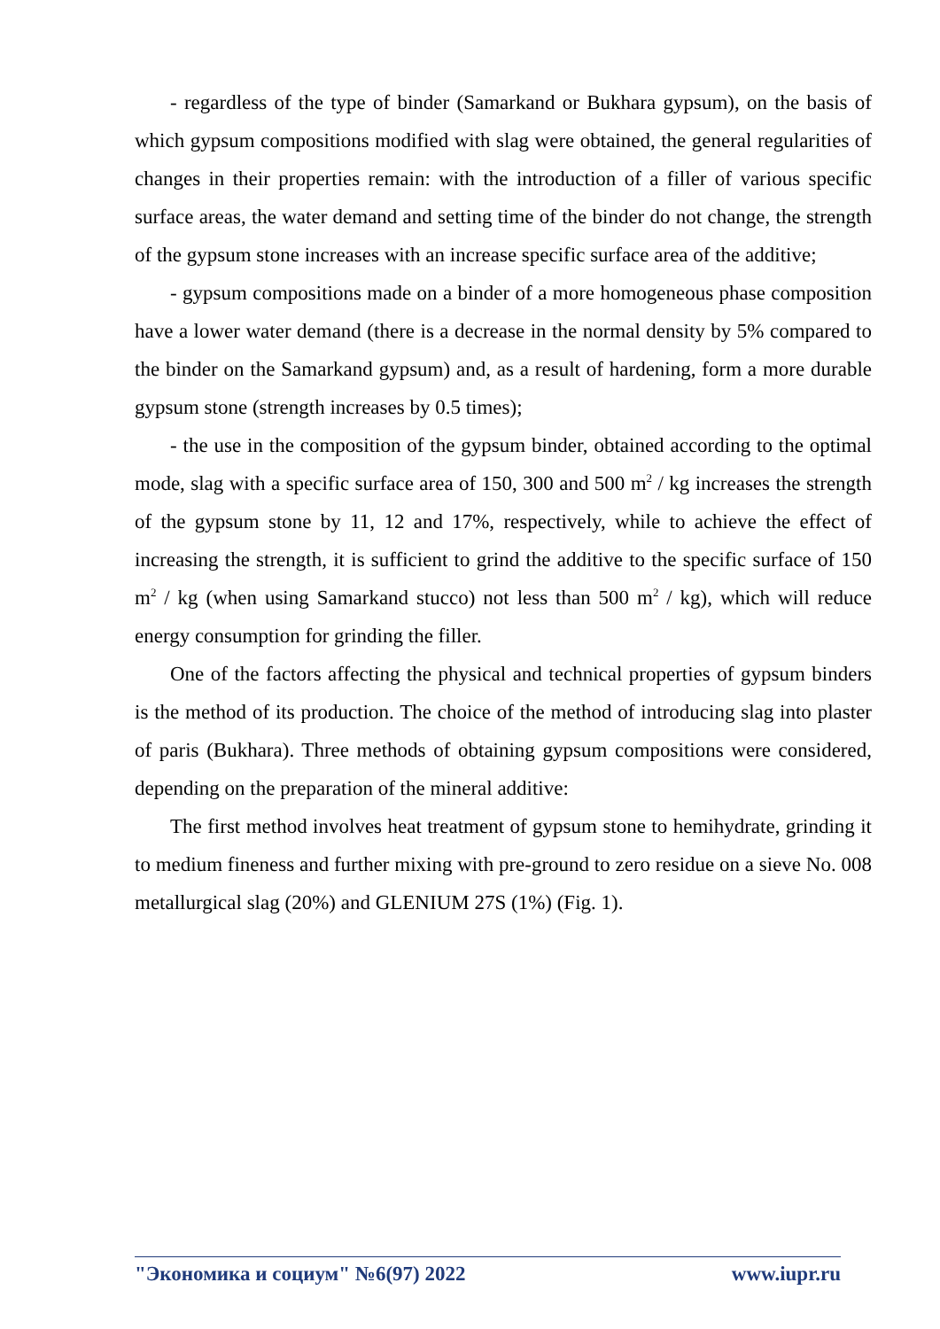- regardless of the type of binder (Samarkand or Bukhara gypsum), on the basis of which gypsum compositions modified with slag were obtained, the general regularities of changes in their properties remain: with the introduction of a filler of various specific surface areas, the water demand and setting time of the binder do not change, the strength of the gypsum stone increases with an increase specific surface area of the additive;
- gypsum compositions made on a binder of a more homogeneous phase composition have a lower water demand (there is a decrease in the normal density by 5% compared to the binder on the Samarkand gypsum) and, as a result of hardening, form a more durable gypsum stone (strength increases by 0.5 times);
- the use in the composition of the gypsum binder, obtained according to the optimal mode, slag with a specific surface area of 150, 300 and 500 m<sup>2</sup> / kg increases the strength of the gypsum stone by 11, 12 and 17%, respectively, while to achieve the effect of increasing the strength, it is sufficient to grind the additive to the specific surface of 150 m<sup>2</sup> / kg (when using Samarkand stucco) not less than 500 m<sup>2</sup> / kg), which will reduce energy consumption for grinding the filler.
One of the factors affecting the physical and technical properties of gypsum binders is the method of its production. The choice of the method of introducing slag into plaster of paris (Bukhara). Three methods of obtaining gypsum compositions were considered, depending on the preparation of the mineral additive:
The first method involves heat treatment of gypsum stone to hemihydrate, grinding it to medium fineness and further mixing with pre-ground to zero residue on a sieve No. 008 metallurgical slag (20%) and GLENIUM 27S (1%) (Fig. 1).
"Экономика и социум" №6(97) 2022 www.iupr.ru